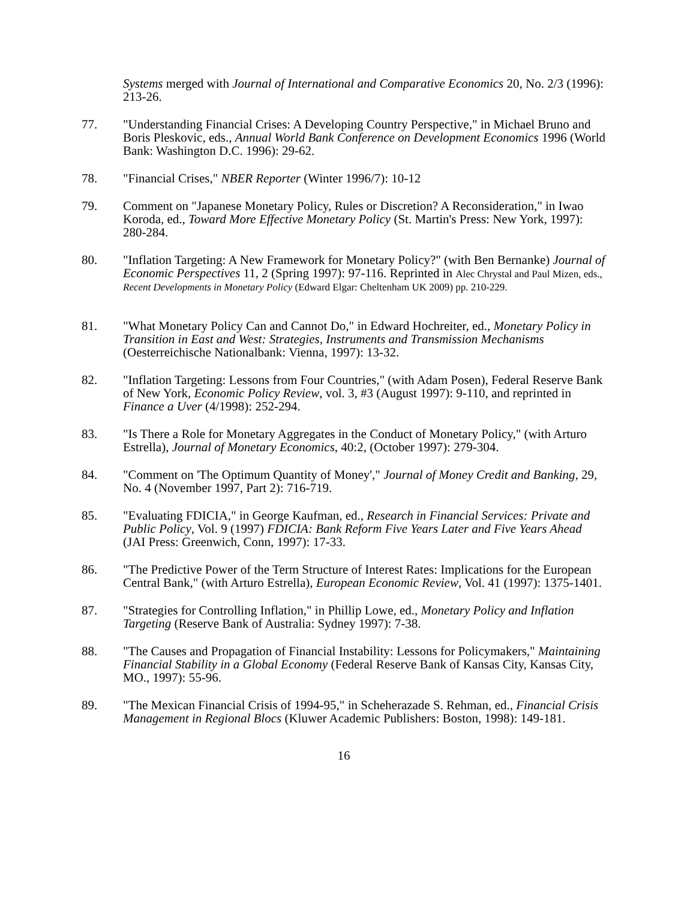Systems merged with Journal of International and Comparative Economics 20, No. 2/3 (1996): 213-26.
77. "Understanding Financial Crises: A Developing Country Perspective," in Michael Bruno and Boris Pleskovic, eds., Annual World Bank Conference on Development Economics 1996 (World Bank: Washington D.C. 1996): 29-62.
78. "Financial Crises," NBER Reporter (Winter 1996/7): 10-12
79. Comment on "Japanese Monetary Policy, Rules or Discretion? A Reconsideration," in Iwao Koroda, ed., Toward More Effective Monetary Policy (St. Martin's Press: New York, 1997): 280-284.
80. "Inflation Targeting: A New Framework for Monetary Policy?" (with Ben Bernanke) Journal of Economic Perspectives 11, 2 (Spring 1997): 97-116. Reprinted in Alec Chrystal and Paul Mizen, eds., Recent Developments in Monetary Policy (Edward Elgar: Cheltenham UK 2009) pp. 210-229.
81. "What Monetary Policy Can and Cannot Do," in Edward Hochreiter, ed., Monetary Policy in Transition in East and West: Strategies, Instruments and Transmission Mechanisms (Oesterreichische Nationalbank: Vienna, 1997): 13-32.
82. "Inflation Targeting: Lessons from Four Countries," (with Adam Posen), Federal Reserve Bank of New York, Economic Policy Review, vol. 3, #3 (August 1997): 9-110, and reprinted in Finance a Uver (4/1998): 252-294.
83. "Is There a Role for Monetary Aggregates in the Conduct of Monetary Policy," (with Arturo Estrella), Journal of Monetary Economics, 40:2, (October 1997): 279-304.
84. "Comment on 'The Optimum Quantity of Money'," Journal of Money Credit and Banking, 29, No. 4 (November 1997, Part 2): 716-719.
85. "Evaluating FDICIA," in George Kaufman, ed., Research in Financial Services: Private and Public Policy, Vol. 9 (1997) FDICIA: Bank Reform Five Years Later and Five Years Ahead (JAI Press: Greenwich, Conn, 1997): 17-33.
86. "The Predictive Power of the Term Structure of Interest Rates: Implications for the European Central Bank," (with Arturo Estrella), European Economic Review, Vol. 41 (1997): 1375-1401.
87. "Strategies for Controlling Inflation," in Phillip Lowe, ed., Monetary Policy and Inflation Targeting (Reserve Bank of Australia: Sydney 1997): 7-38.
88. "The Causes and Propagation of Financial Instability: Lessons for Policymakers," Maintaining Financial Stability in a Global Economy (Federal Reserve Bank of Kansas City, Kansas City, MO., 1997): 55-96.
89. "The Mexican Financial Crisis of 1994-95," in Scheherazade S. Rehman, ed., Financial Crisis Management in Regional Blocs (Kluwer Academic Publishers: Boston, 1998): 149-181.
16